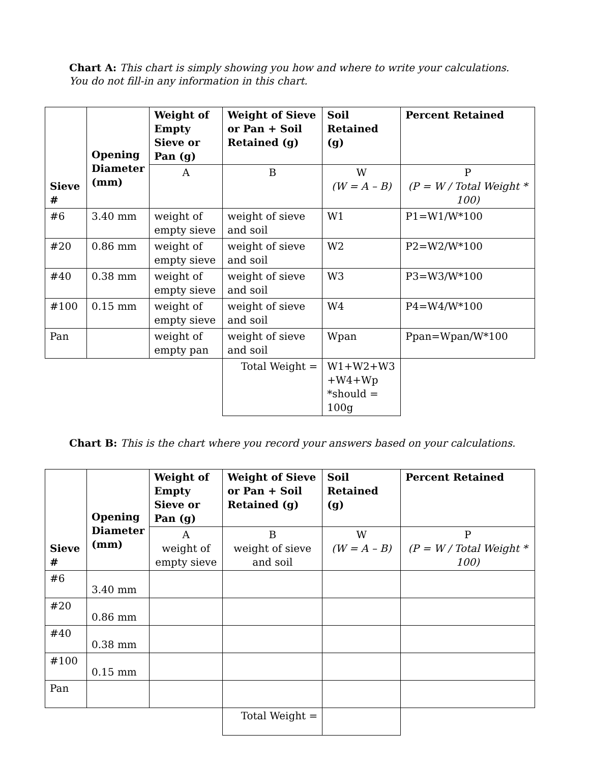Chart A: This chart is simply showing you how and where to write your calculations. You do not fill-in any information in this chart.
| Sieve # | Opening Diameter (mm) | Weight of Empty Sieve or Pan (g) | Weight of Sieve or Pan + Soil Retained (g) | Soil Retained (g) | Percent Retained |
| | | A | B | W (W = A – B) | P (P = W / Total Weight * 100) |
| #6 | 3.40 mm | weight of empty sieve | weight of sieve and soil | W1 | P1=W1/W*100 |
| #20 | 0.86 mm | weight of empty sieve | weight of sieve and soil | W2 | P2=W2/W*100 |
| #40 | 0.38 mm | weight of empty sieve | weight of sieve and soil | W3 | P3=W3/W*100 |
| #100 | 0.15 mm | weight of empty sieve | weight of sieve and soil | W4 | P4=W4/W*100 |
| Pan | | weight of empty pan | weight of sieve and soil | Wpan | Ppan=Wpan/W*100 |
| | | | Total Weight = | W1+W2+W3 +W4+Wp *should = 100g | |
Chart B: This is the chart where you record your answers based on your calculations.
| Sieve # | Opening Diameter (mm) | Weight of Empty Sieve or Pan (g) | Weight of Sieve or Pan + Soil Retained (g) | Soil Retained (g) | Percent Retained |
| | | A weight of empty sieve | B weight of sieve and soil | W (W = A – B) | P (P = W / Total Weight * 100) |
| #6 | 3.40 mm | | | | |
| #20 | 0.86 mm | | | | |
| #40 | 0.38 mm | | | | |
| #100 | 0.15 mm | | | | |
| Pan | | | | | |
| | | | Total Weight = | | |